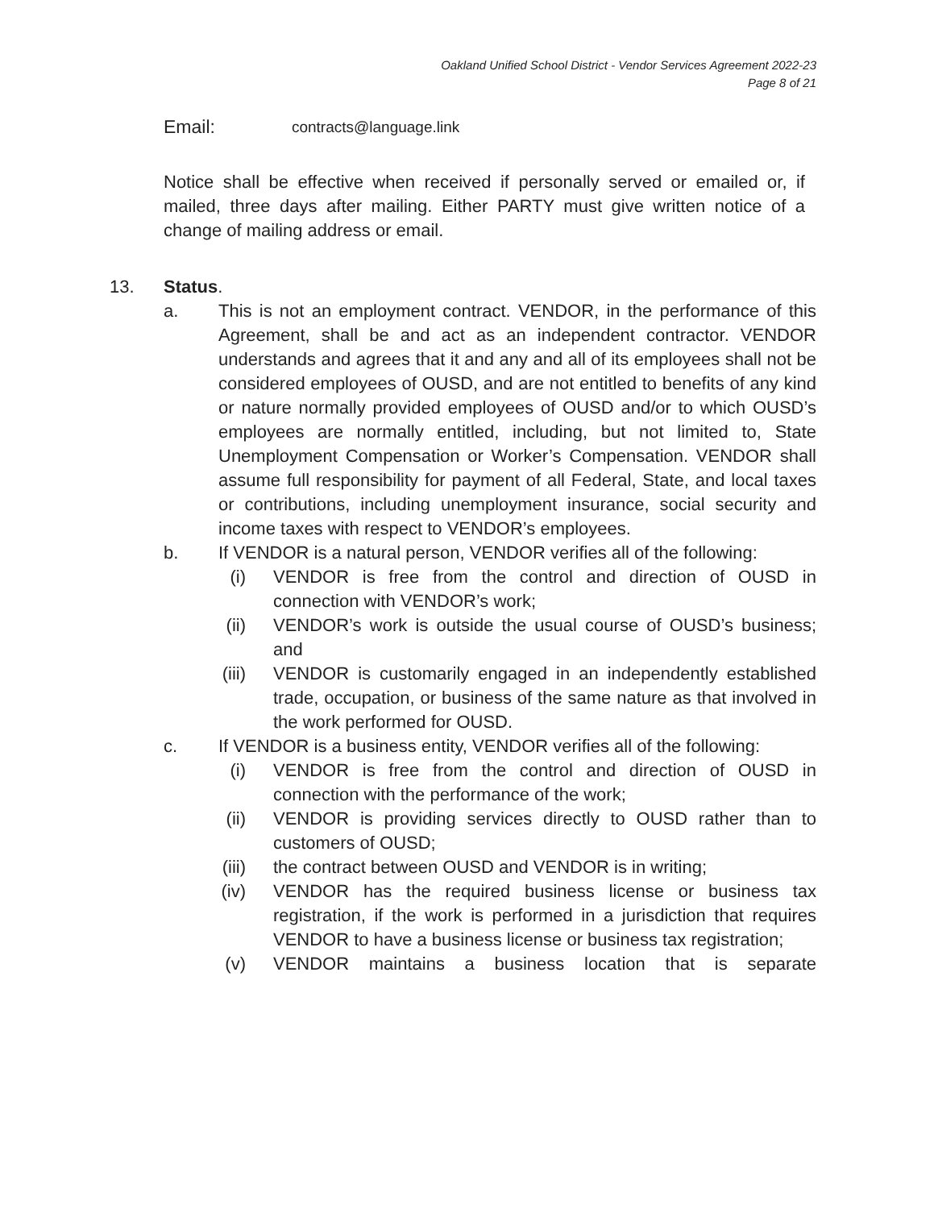Oakland Unified School District - Vendor Services Agreement 2022-23
Page 8 of 21
Email: contracts@language.link
Notice shall be effective when received if personally served or emailed or, if mailed, three days after mailing. Either PARTY must give written notice of a change of mailing address or email.
13. Status.
a.
This is not an employment contract. VENDOR, in the performance of this Agreement, shall be and act as an independent contractor. VENDOR understands and agrees that it and any and all of its employees shall not be considered employees of OUSD, and are not entitled to benefits of any kind or nature normally provided employees of OUSD and/or to which OUSD’s employees are normally entitled, including, but not limited to, State Unemployment Compensation or Worker’s Compensation. VENDOR shall assume full responsibility for payment of all Federal, State, and local taxes or contributions, including unemployment insurance, social security and income taxes with respect to VENDOR’s employees.
b.
If VENDOR is a natural person, VENDOR verifies all of the following:
(i)
VENDOR is free from the control and direction of OUSD in connection with VENDOR’s work;
(ii)
VENDOR’s work is outside the usual course of OUSD’s business; and
(iii)
VENDOR is customarily engaged in an independently established trade, occupation, or business of the same nature as that involved in the work performed for OUSD.
c.
If VENDOR is a business entity, VENDOR verifies all of the following:
(i)
VENDOR is free from the control and direction of OUSD in connection with the performance of the work;
(ii)
VENDOR is providing services directly to OUSD rather than to customers of OUSD;
(iii)
the contract between OUSD and VENDOR is in writing;
(iv)
VENDOR has the required business license or business tax registration, if the work is performed in a jurisdiction that requires VENDOR to have a business license or business tax registration;
(v)
VENDOR maintains a business location that is separate